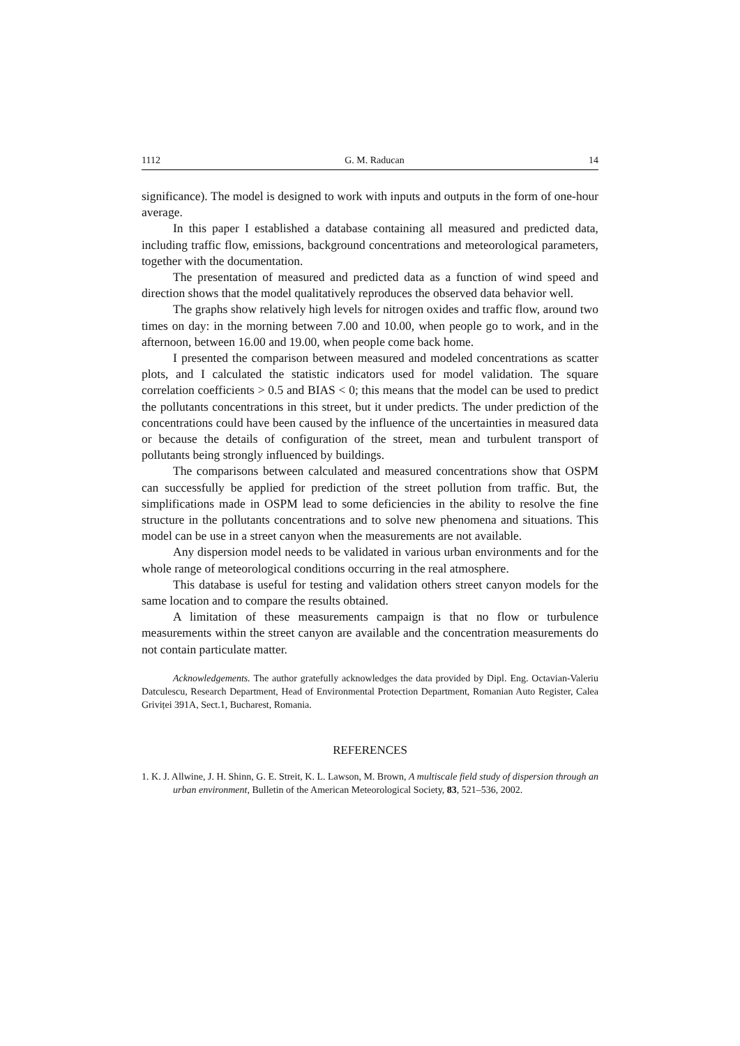1112 G. M. Raducan 14
significance). The model is designed to work with inputs and outputs in the form of one-hour average.
In this paper I established a database containing all measured and predicted data, including traffic flow, emissions, background concentrations and meteorological parameters, together with the documentation.
The presentation of measured and predicted data as a function of wind speed and direction shows that the model qualitatively reproduces the observed data behavior well.
The graphs show relatively high levels for nitrogen oxides and traffic flow, around two times on day: in the morning between 7.00 and 10.00, when people go to work, and in the afternoon, between 16.00 and 19.00, when people come back home.
I presented the comparison between measured and modeled concentrations as scatter plots, and I calculated the statistic indicators used for model validation. The square correlation coefficients > 0.5 and BIAS < 0; this means that the model can be used to predict the pollutants concentrations in this street, but it under predicts. The under prediction of the concentrations could have been caused by the influence of the uncertainties in measured data or because the details of configuration of the street, mean and turbulent transport of pollutants being strongly influenced by buildings.
The comparisons between calculated and measured concentrations show that OSPM can successfully be applied for prediction of the street pollution from traffic. But, the simplifications made in OSPM lead to some deficiencies in the ability to resolve the fine structure in the pollutants concentrations and to solve new phenomena and situations. This model can be use in a street canyon when the measurements are not available.
Any dispersion model needs to be validated in various urban environments and for the whole range of meteorological conditions occurring in the real atmosphere.
This database is useful for testing and validation others street canyon models for the same location and to compare the results obtained.
A limitation of these measurements campaign is that no flow or turbulence measurements within the street canyon are available and the concentration measurements do not contain particulate matter.
Acknowledgements. The author gratefully acknowledges the data provided by Dipl. Eng. Octavian-Valeriu Datculescu, Research Department, Head of Environmental Protection Department, Romanian Auto Register, Calea Griviței 391A, Sect.1, Bucharest, Romania.
REFERENCES
1. K. J. Allwine, J. H. Shinn, G. E. Streit, K. L. Lawson, M. Brown, A multiscale field study of dispersion through an urban environment, Bulletin of the American Meteorological Society, 83, 521–536, 2002.